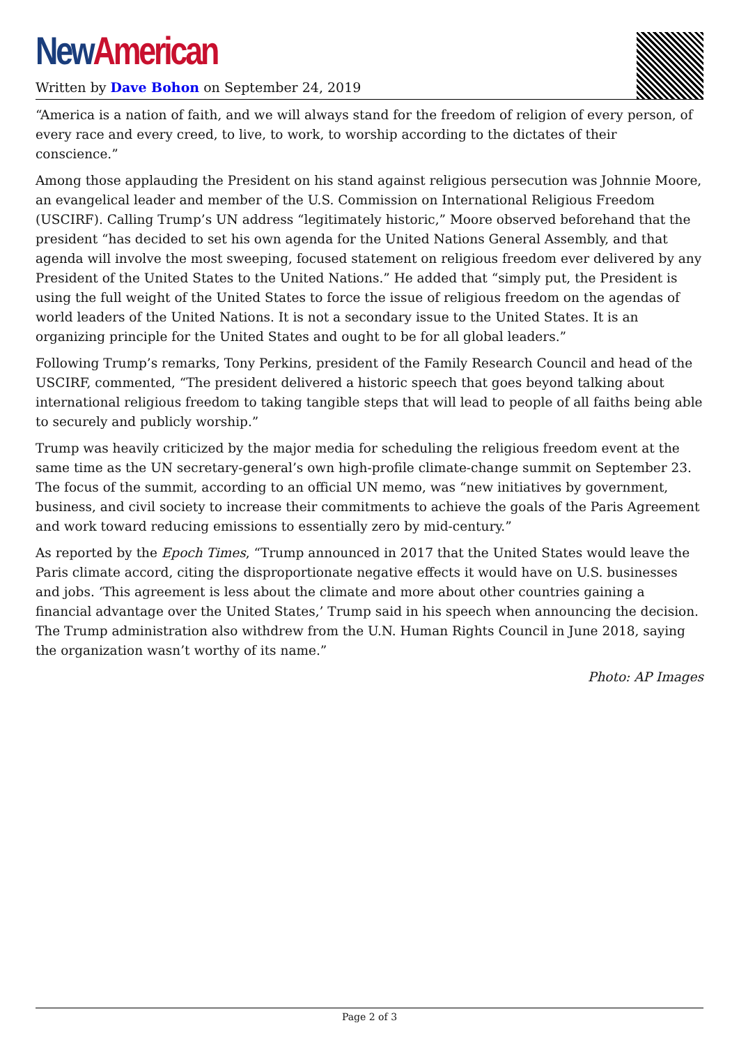New American
Written by Dave Bohon on September 24, 2019
“America is a nation of faith, and we will always stand for the freedom of religion of every person, of every race and every creed, to live, to work, to worship according to the dictates of their conscience.”
Among those applauding the President on his stand against religious persecution was Johnnie Moore, an evangelical leader and member of the U.S. Commission on International Religious Freedom (USCIRF). Calling Trump’s UN address “legitimately historic,” Moore observed beforehand that the president “has decided to set his own agenda for the United Nations General Assembly, and that agenda will involve the most sweeping, focused statement on religious freedom ever delivered by any President of the United States to the United Nations.” He added that “simply put, the President is using the full weight of the United States to force the issue of religious freedom on the agendas of world leaders of the United Nations. It is not a secondary issue to the United States. It is an organizing principle for the United States and ought to be for all global leaders.”
Following Trump’s remarks, Tony Perkins, president of the Family Research Council and head of the USCIRF, commented, “The president delivered a historic speech that goes beyond talking about international religious freedom to taking tangible steps that will lead to people of all faiths being able to securely and publicly worship.”
Trump was heavily criticized by the major media for scheduling the religious freedom event at the same time as the UN secretary-general’s own high-profile climate-change summit on September 23. The focus of the summit, according to an official UN memo, was “new initiatives by government, business, and civil society to increase their commitments to achieve the goals of the Paris Agreement and work toward reducing emissions to essentially zero by mid-century.”
As reported by the Epoch Times, “Trump announced in 2017 that the United States would leave the Paris climate accord, citing the disproportionate negative effects it would have on U.S. businesses and jobs. ‘This agreement is less about the climate and more about other countries gaining a financial advantage over the United States,’ Trump said in his speech when announcing the decision. The Trump administration also withdrew from the U.N. Human Rights Council in June 2018, saying the organization wasn’t worthy of its name.”
Photo: AP Images
Page 2 of 3